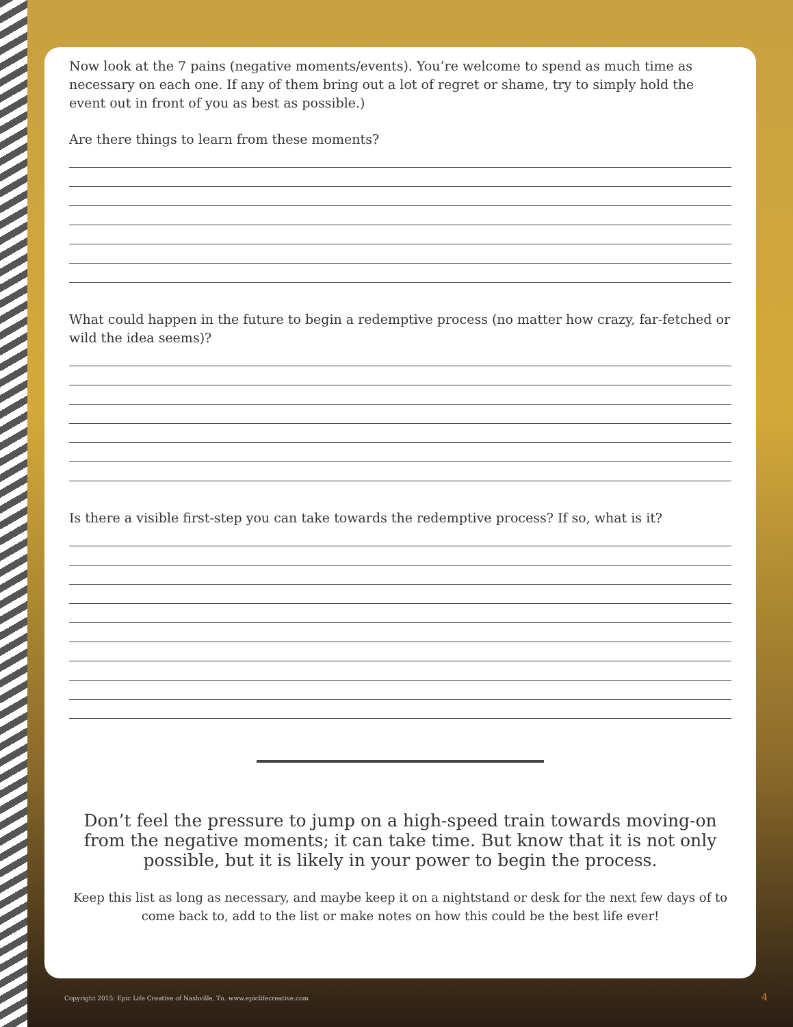Now look at the 7 pains (negative moments/events). You’re welcome to spend as much time as necessary on each one. If any of them bring out a lot of regret or shame, try to simply hold the event out in front of you as best as possible.)
Are there things to learn from these moments?
What could happen in the future to begin a redemptive process (no matter how crazy, far-fetched or wild the idea seems)?
Is there a visible first-step you can take towards the redemptive process? If so, what is it?
Don’t feel the pressure to jump on a high-speed train towards moving-on from the negative moments; it can take time. But know that it is not only possible, but it is likely in your power to begin the process.
Keep this list as long as necessary, and maybe keep it on a nightstand or desk for the next few days of to come back to, add to the list or make notes on how this could be the best life ever!
Copyright 2015: Epic Life Creative of Nashville, Tn. www.epiclifecreative.com
4